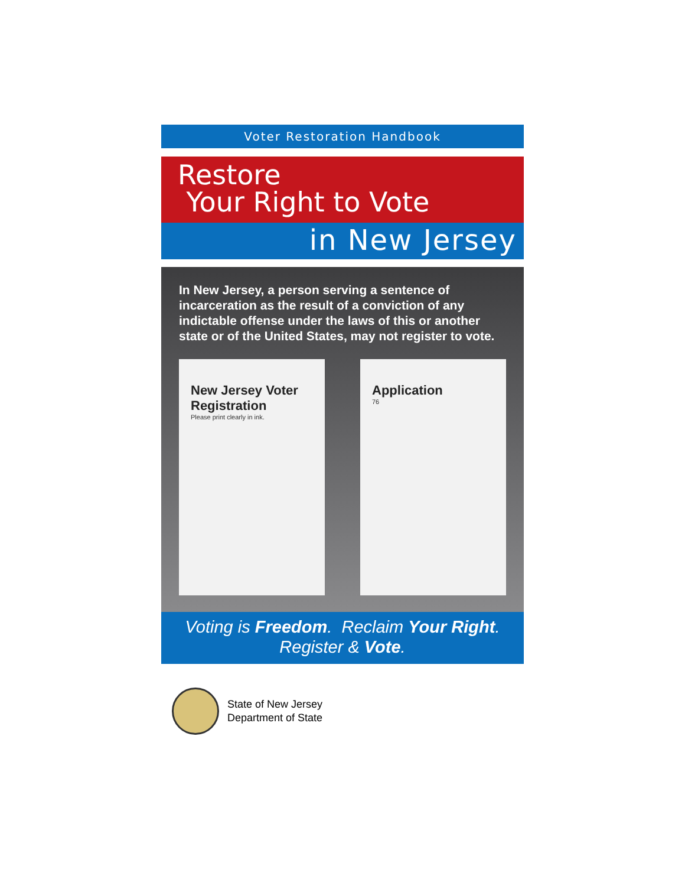Voter Restoration Handbook
Restore
Your Right to Vote
in New Jersey
In New Jersey, a person serving a sentence of incarceration as the result of a conviction of any indictable offense under the laws of this or another state or of the United States, may not register to vote.
New Jersey Voter Registration
Please print clearly in ink.
Application
76
Voting is Freedom. Reclaim Your Right.
Register & Vote.
State of New Jersey
Department of State